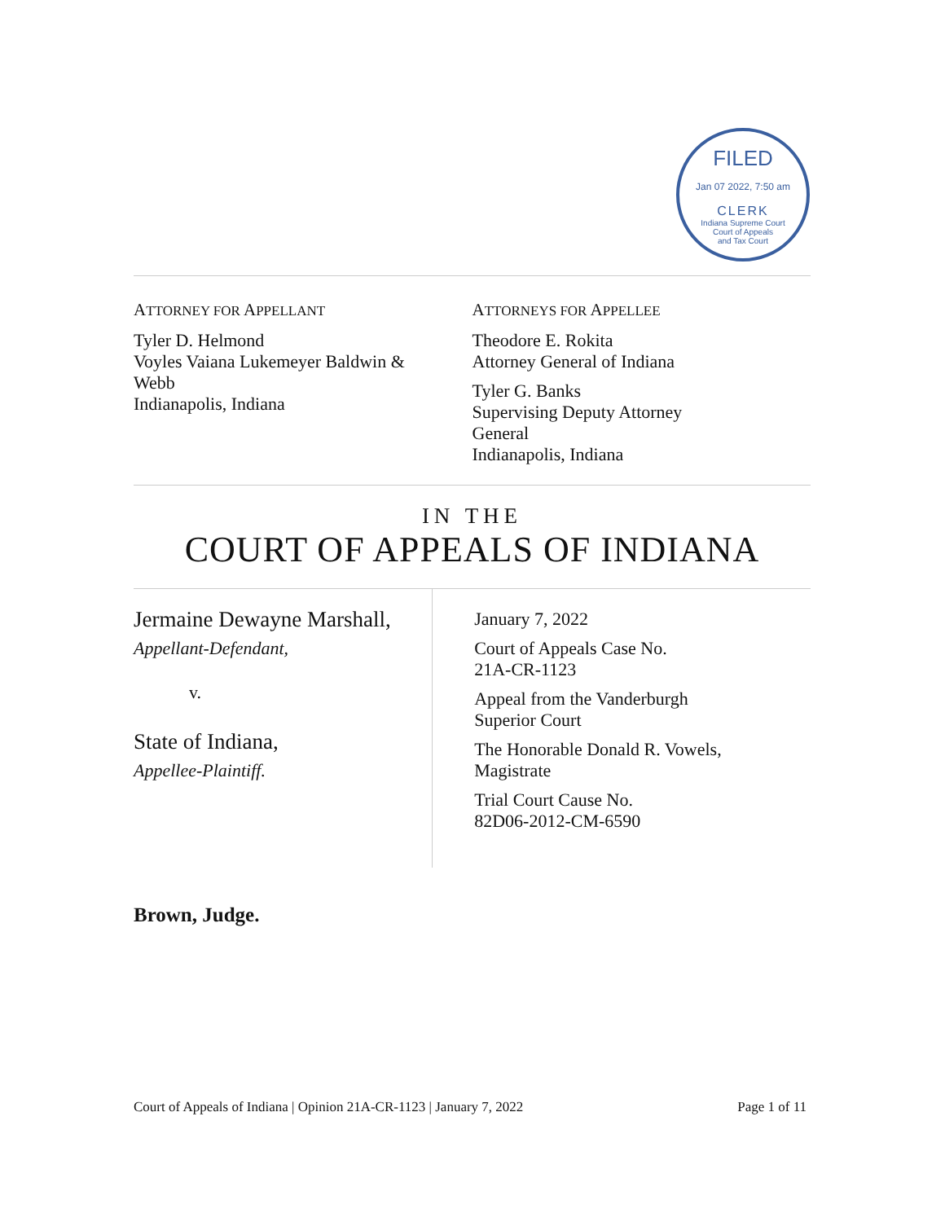FILED
Jan 07 2022, 7:50 am
CLERK
Indiana Supreme Court
Court of Appeals
and Tax Court
ATTORNEY FOR APPELLANT
Tyler D. Helmond
Voyles Vaiana Lukemeyer Baldwin &
Webb
Indianapolis, Indiana
ATTORNEYS FOR APPELLEE
Theodore E. Rokita
Attorney General of Indiana
Tyler G. Banks
Supervising Deputy Attorney
General
Indianapolis, Indiana
IN THE
COURT OF APPEALS OF INDIANA
Jermaine Dewayne Marshall,
Appellant-Defendant,
v.
State of Indiana,
Appellee-Plaintiff.
January 7, 2022
Court of Appeals Case No.
21A-CR-1123
Appeal from the Vanderburgh
Superior Court
The Honorable Donald R. Vowels,
Magistrate
Trial Court Cause No.
82D06-2012-CM-6590
Brown, Judge.
Court of Appeals of Indiana | Opinion 21A-CR-1123 | January 7, 2022 Page 1 of 11